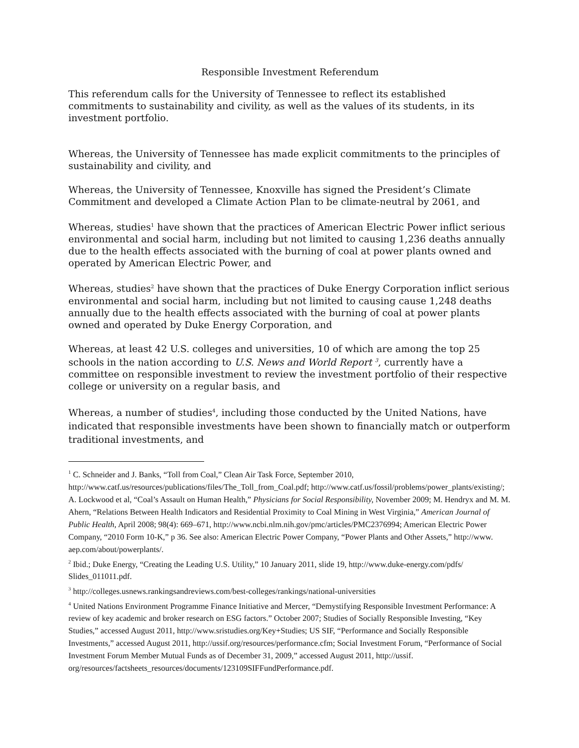Responsible Investment Referendum
This referendum calls for the University of Tennessee to reflect its established commitments to sustainability and civility, as well as the values of its students, in its investment portfolio.
Whereas, the University of Tennessee has made explicit commitments to the principles of sustainability and civility, and
Whereas, the University of Tennessee, Knoxville has signed the President’s Climate Commitment and developed a Climate Action Plan to be climate-neutral by 2061, and
Whereas, studies<sup>1</sup> have shown that the practices of American Electric Power inflict serious environmental and social harm, including but not limited to causing 1,236 deaths annually due to the health effects associated with the burning of coal at power plants owned and operated by American Electric Power, and
Whereas, studies<sup>2</sup> have shown that the practices of Duke Energy Corporation inflict serious environmental and social harm, including but not limited to causing cause 1,248 deaths annually due to the health effects associated with the burning of coal at power plants owned and operated by Duke Energy Corporation, and
Whereas, at least 42 U.S. colleges and universities, 10 of which are among the top 25 schools in the nation according to U.S. News and World Report <sup>3</sup>, currently have a committee on responsible investment to review the investment portfolio of their respective college or university on a regular basis, and
Whereas, a number of studies<sup>4</sup>, including those conducted by the United Nations, have indicated that responsible investments have been shown to financially match or outperform traditional investments, and
<sup>1</sup> C. Schneider and J. Banks, “Toll from Coal,” Clean Air Task Force, September 2010, http://www.catf.us/resources/publications/files/The_Toll_from_Coal.pdf; http://www.catf.us/fossil/problems/power_plants/existing/; A. Lockwood et al, “Coal’s Assault on Human Health,” Physicians for Social Responsibility, November 2009; M. Hendryx and M. M. Ahern, “Relations Between Health Indicators and Residential Proximity to Coal Mining in West Virginia,” American Journal of Public Health, April 2008; 98(4): 669–671, http://www.ncbi.nlm.nih.gov/pmc/articles/PMC2376994; American Electric Power Company, “2010 Form 10-K,” p 36. See also: American Electric Power Company, “Power Plants and Other Assets,” http://www. aep.com/about/powerplants/.
<sup>2</sup> Ibid.; Duke Energy, “Creating the Leading U.S. Utility,” 10 January 2011, slide 19, http://www.duke-energy.com/pdfs/ Slides_011011.pdf.
<sup>3</sup> http://colleges.usnews.rankingsandreviews.com/best-colleges/rankings/national-universities
<sup>4</sup> United Nations Environment Programme Finance Initiative and Mercer, “Demystifying Responsible Investment Performance: A review of key academic and broker research on ESG factors.” October 2007; Studies of Socially Responsible Investing, “Key Studies,” accessed August 2011, http://www.sristudies.org/Key+Studies; US SIF, “Performance and Socially Responsible Investments,” accessed August 2011, http://ussif.org/resources/performance.cfm; Social Investment Forum, “Performance of Social Investment Forum Member Mutual Funds as of December 31, 2009,” accessed August 2011, http://ussif. org/resources/factsheets_resources/documents/123109SIFFundPerformance.pdf.